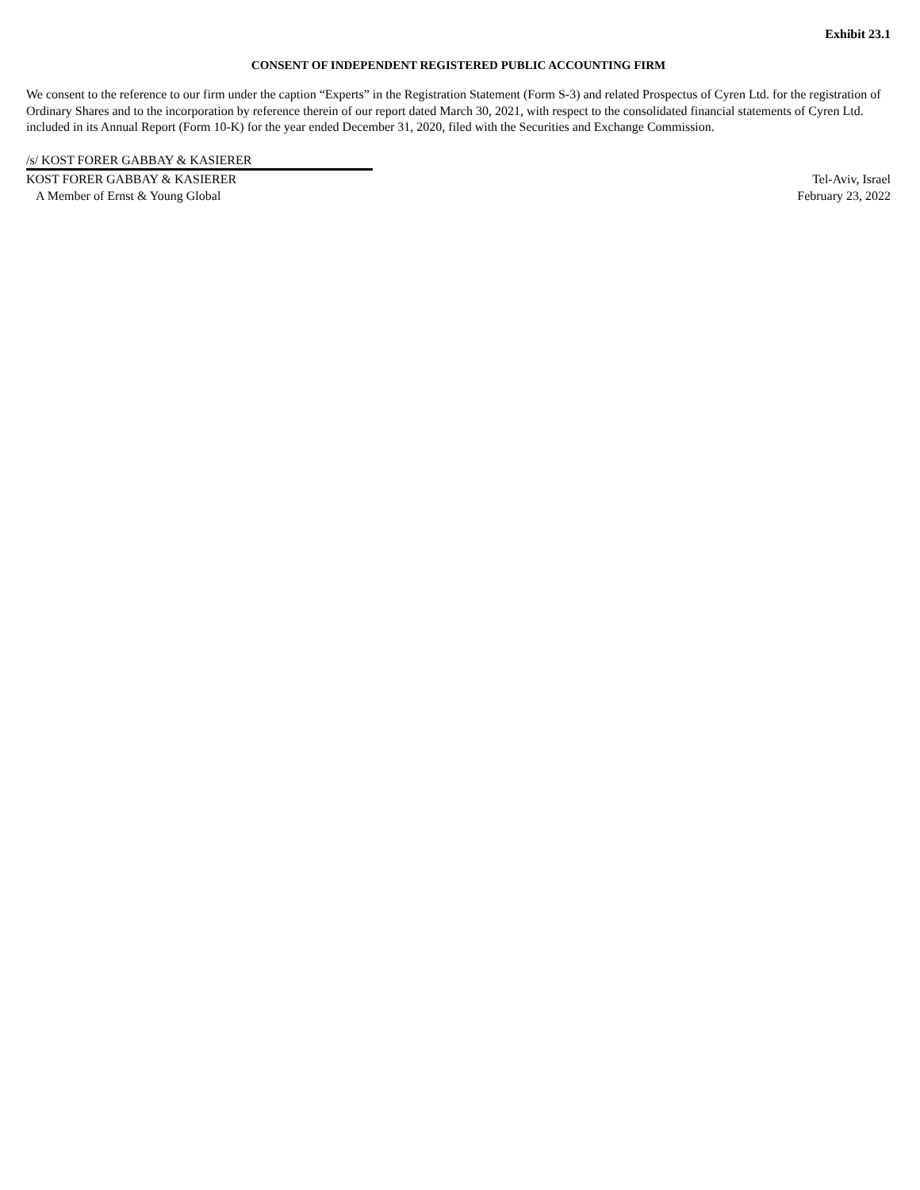Exhibit 23.1
CONSENT OF INDEPENDENT REGISTERED PUBLIC ACCOUNTING FIRM
We consent to the reference to our firm under the caption “Experts” in the Registration Statement (Form S-3) and related Prospectus of Cyren Ltd. for the registration of Ordinary Shares and to the incorporation by reference therein of our report dated March 30, 2021, with respect to the consolidated financial statements of Cyren Ltd. included in its Annual Report (Form 10-K) for the year ended December 31, 2020, filed with the Securities and Exchange Commission.
/s/ KOST FORER GABBAY & KASIERER
KOST FORER GABBAY & KASIERER
A Member of Ernst & Young Global
Tel-Aviv, Israel
February 23, 2022